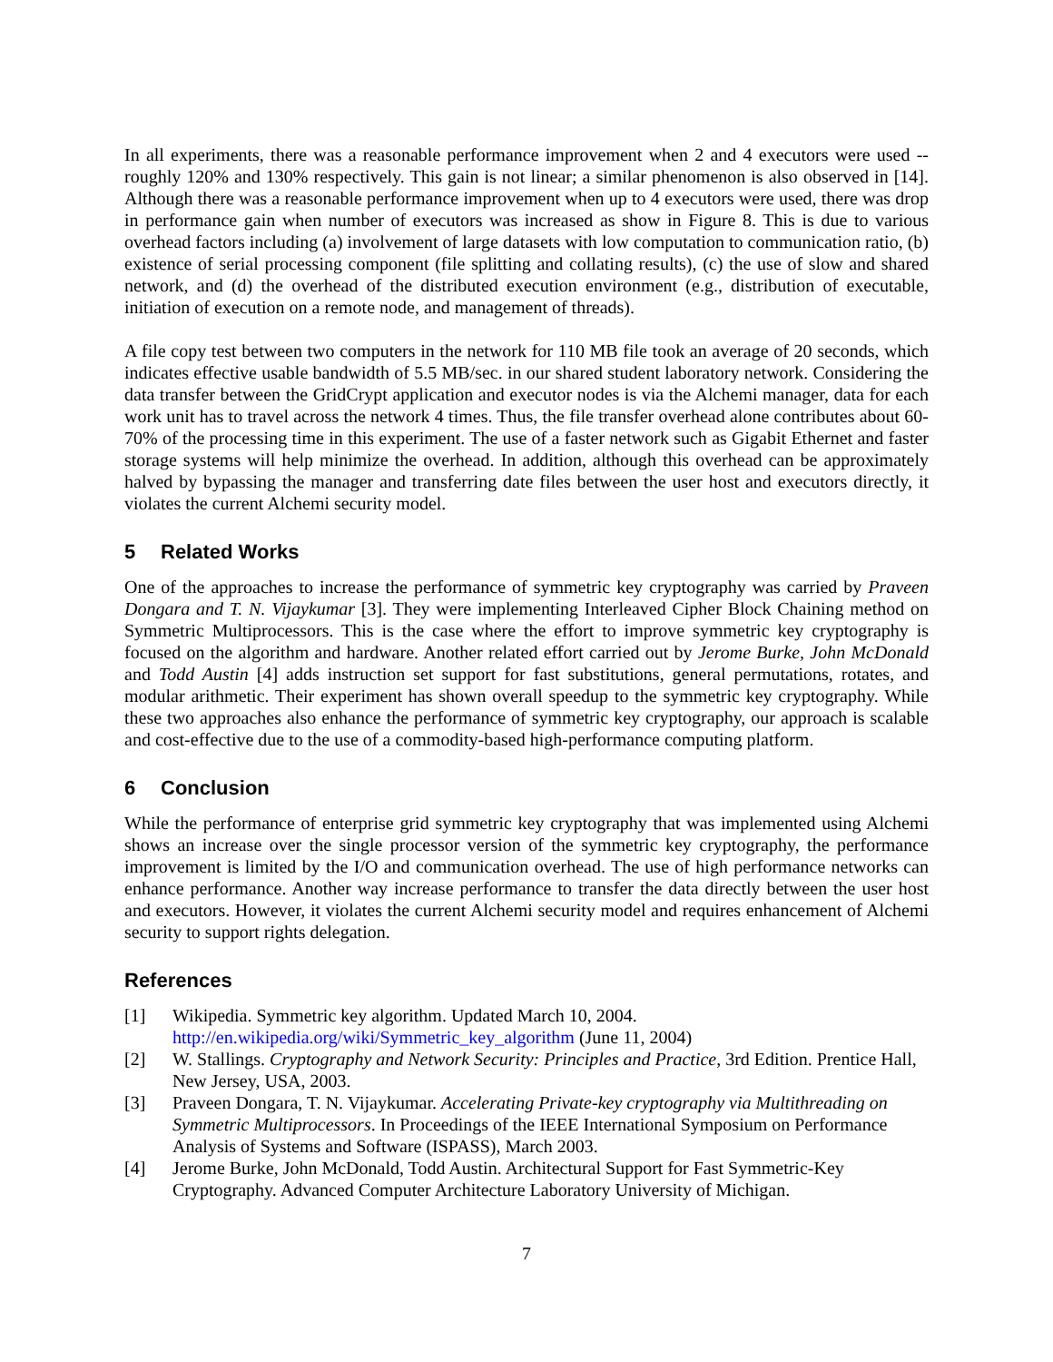In all experiments, there was a reasonable performance improvement when 2 and 4 executors were used -- roughly 120% and 130% respectively. This gain is not linear; a similar phenomenon is also observed in [14]. Although there was a reasonable performance improvement when up to 4 executors were used, there was drop in performance gain when number of executors was increased as show in Figure 8. This is due to various overhead factors including (a) involvement of large datasets with low computation to communication ratio, (b) existence of serial processing component (file splitting and collating results), (c) the use of slow and shared network, and (d) the overhead of the distributed execution environment (e.g., distribution of executable, initiation of execution on a remote node, and management of threads).
A file copy test between two computers in the network for 110 MB file took an average of 20 seconds, which indicates effective usable bandwidth of 5.5 MB/sec. in our shared student laboratory network. Considering the data transfer between the GridCrypt application and executor nodes is via the Alchemi manager, data for each work unit has to travel across the network 4 times. Thus, the file transfer overhead alone contributes about 60-70% of the processing time in this experiment. The use of a faster network such as Gigabit Ethernet and faster storage systems will help minimize the overhead. In addition, although this overhead can be approximately halved by bypassing the manager and transferring date files between the user host and executors directly, it violates the current Alchemi security model.
5 Related Works
One of the approaches to increase the performance of symmetric key cryptography was carried by Praveen Dongara and T. N. Vijaykumar [3]. They were implementing Interleaved Cipher Block Chaining method on Symmetric Multiprocessors. This is the case where the effort to improve symmetric key cryptography is focused on the algorithm and hardware. Another related effort carried out by Jerome Burke, John McDonald and Todd Austin [4] adds instruction set support for fast substitutions, general permutations, rotates, and modular arithmetic. Their experiment has shown overall speedup to the symmetric key cryptography. While these two approaches also enhance the performance of symmetric key cryptography, our approach is scalable and cost-effective due to the use of a commodity-based high-performance computing platform.
6 Conclusion
While the performance of enterprise grid symmetric key cryptography that was implemented using Alchemi shows an increase over the single processor version of the symmetric key cryptography, the performance improvement is limited by the I/O and communication overhead. The use of high performance networks can enhance performance. Another way increase performance to transfer the data directly between the user host and executors. However, it violates the current Alchemi security model and requires enhancement of Alchemi security to support rights delegation.
References
[1] Wikipedia. Symmetric key algorithm. Updated March 10, 2004.
http://en.wikipedia.org/wiki/Symmetric_key_algorithm (June 11, 2004)
[2] W. Stallings. Cryptography and Network Security: Principles and Practice, 3rd Edition. Prentice Hall, New Jersey, USA, 2003.
[3] Praveen Dongara, T. N. Vijaykumar. Accelerating Private-key cryptography via Multithreading on Symmetric Multiprocessors. In Proceedings of the IEEE International Symposium on Performance Analysis of Systems and Software (ISPASS), March 2003.
[4] Jerome Burke, John McDonald, Todd Austin. Architectural Support for Fast Symmetric-Key Cryptography. Advanced Computer Architecture Laboratory University of Michigan.
7